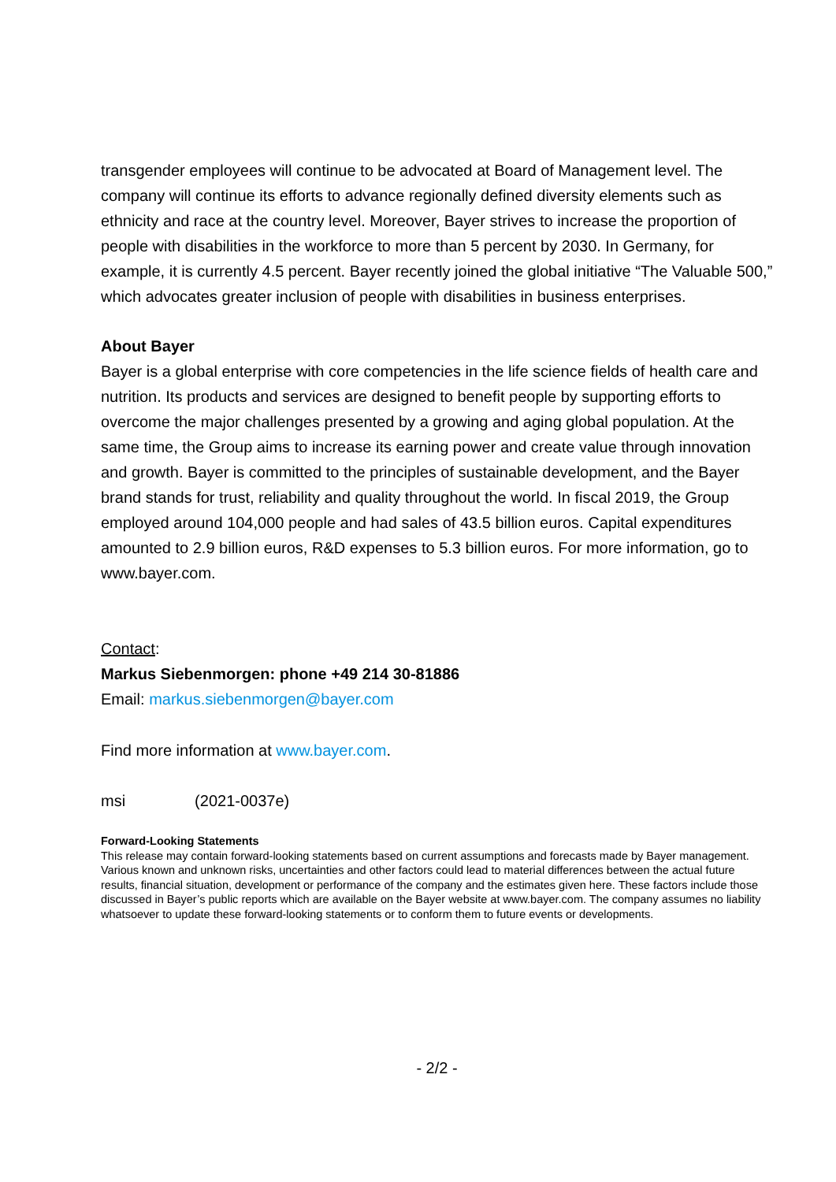transgender employees will continue to be advocated at Board of Management level. The company will continue its efforts to advance regionally defined diversity elements such as ethnicity and race at the country level. Moreover, Bayer strives to increase the proportion of people with disabilities in the workforce to more than 5 percent by 2030. In Germany, for example, it is currently 4.5 percent. Bayer recently joined the global initiative “The Valuable 500,” which advocates greater inclusion of people with disabilities in business enterprises.
About Bayer
Bayer is a global enterprise with core competencies in the life science fields of health care and nutrition. Its products and services are designed to benefit people by supporting efforts to overcome the major challenges presented by a growing and aging global population. At the same time, the Group aims to increase its earning power and create value through innovation and growth. Bayer is committed to the principles of sustainable development, and the Bayer brand stands for trust, reliability and quality throughout the world. In fiscal 2019, the Group employed around 104,000 people and had sales of 43.5 billion euros. Capital expenditures amounted to 2.9 billion euros, R&D expenses to 5.3 billion euros. For more information, go to www.bayer.com.
Contact:
Markus Siebenmorgen: phone +49 214 30-81886
Email: markus.siebenmorgen@bayer.com
Find more information at www.bayer.com.
msi (2021-0037e)
Forward-Looking Statements
This release may contain forward-looking statements based on current assumptions and forecasts made by Bayer management. Various known and unknown risks, uncertainties and other factors could lead to material differences between the actual future results, financial situation, development or performance of the company and the estimates given here. These factors include those discussed in Bayer’s public reports which are available on the Bayer website at www.bayer.com. The company assumes no liability whatsoever to update these forward-looking statements or to conform them to future events or developments.
- 2/2 -